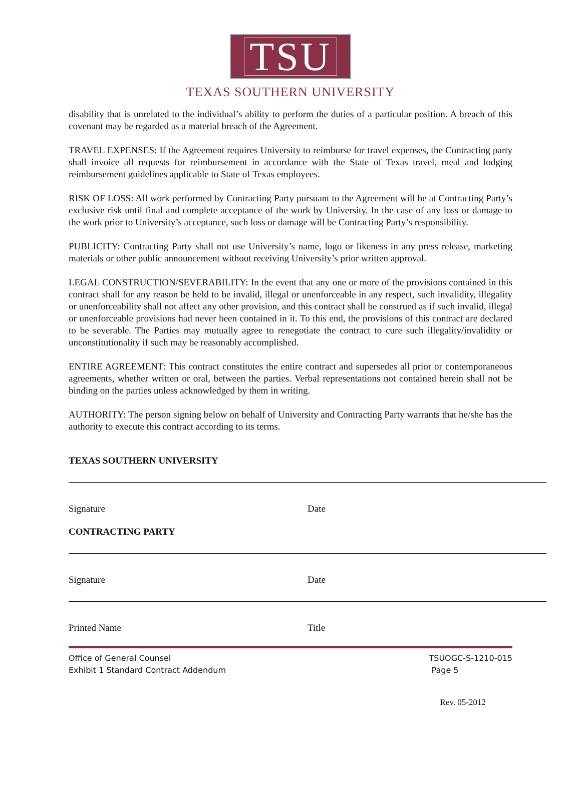TSU
TEXAS SOUTHERN UNIVERSITY
disability that is unrelated to the individual’s ability to perform the duties of a particular position. A breach of this covenant may be regarded as a material breach of the Agreement.
TRAVEL EXPENSES: If the Agreement requires University to reimburse for travel expenses, the Contracting party shall invoice all requests for reimbursement in accordance with the State of Texas travel, meal and lodging reimbursement guidelines applicable to State of Texas employees.
RISK OF LOSS: All work performed by Contracting Party pursuant to the Agreement will be at Contracting Party’s exclusive risk until final and complete acceptance of the work by University. In the case of any loss or damage to the work prior to University’s acceptance, such loss or damage will be Contracting Party’s responsibility.
PUBLICITY: Contracting Party shall not use University’s name, logo or likeness in any press release, marketing materials or other public announcement without receiving University’s prior written approval.
LEGAL CONSTRUCTION/SEVERABILITY: In the event that any one or more of the provisions contained in this contract shall for any reason be held to be invalid, illegal or unenforceable in any respect, such invalidity, illegality or unenforceability shall not affect any other provision, and this contract shall be construed as if such invalid, illegal or unenforceable provisions had never been contained in it. To this end, the provisions of this contract are declared to be severable. The Parties may mutually agree to renegotiate the contract to cure such illegality/invalidity or unconstitutionality if such may be reasonably accomplished.
ENTIRE AGREEMENT: This contract constitutes the entire contract and supersedes all prior or contemporaneous agreements, whether written or oral, between the parties. Verbal representations not contained herein shall not be binding on the parties unless acknowledged by them in writing.
AUTHORITY: The person signing below on behalf of University and Contracting Party warrants that he/she has the authority to execute this contract according to its terms.
TEXAS SOUTHERN UNIVERSITY
Signature Date
CONTRACTING PARTY
Signature Date
Printed Name Title
Office of General Counsel
Exhibit 1 Standard Contract Addendum
TSUOGC-S-1210-015
Page 5
Rev. 05-2012